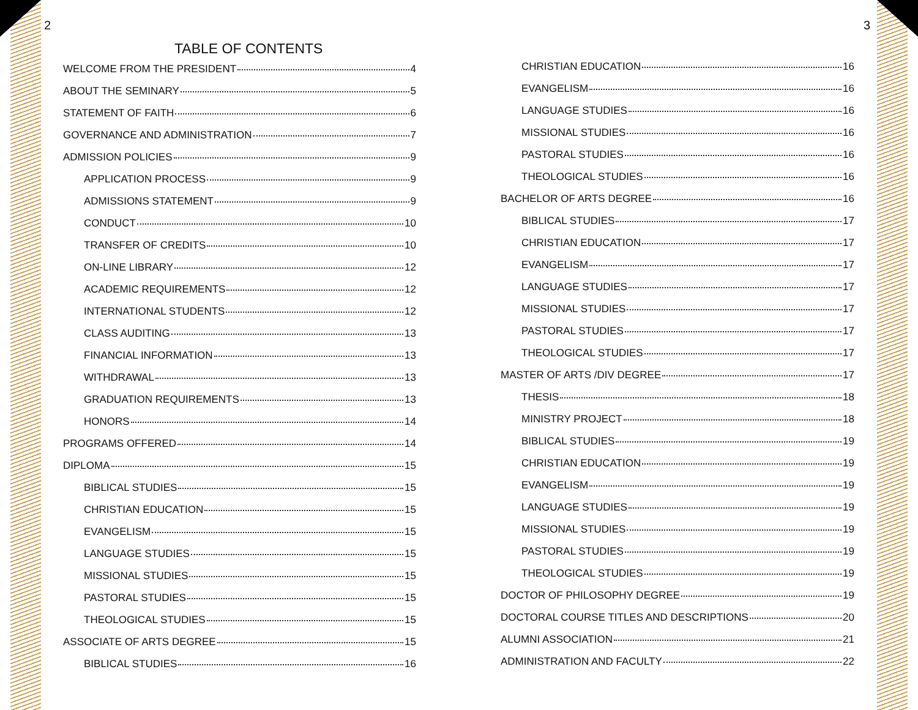2 3
TABLE OF CONTENTS
WELCOME FROM THE PRESIDENT 4
ABOUT THE SEMINARY 5
STATEMENT OF FAITH 6
GOVERNANCE AND ADMINISTRATION 7
ADMISSION POLICIES 9
APPLICATION PROCESS 9
ADMISSIONS STATEMENT 9
CONDUCT 10
TRANSFER OF CREDITS 10
ON-LINE LIBRARY 12
ACADEMIC REQUIREMENTS 12
INTERNATIONAL STUDENTS 12
CLASS AUDITING 13
FINANCIAL INFORMATION 13
WITHDRAWAL 13
GRADUATION REQUIREMENTS 13
HONORS 14
PROGRAMS OFFERED 14
DIPLOMA 15
BIBLICAL STUDIES 15
CHRISTIAN EDUCATION 15
EVANGELISM 15
LANGUAGE STUDIES 15
MISSIONAL STUDIES 15
PASTORAL STUDIES 15
THEOLOGICAL STUDIES 15
ASSOCIATE OF ARTS DEGREE 15
BIBLICAL STUDIES 16
CHRISTIAN EDUCATION 16
EVANGELISM 16
LANGUAGE STUDIES 16
MISSIONAL STUDIES 16
PASTORAL STUDIES 16
THEOLOGICAL STUDIES 16
BACHELOR OF ARTS DEGREE 16
BIBLICAL STUDIES 17
CHRISTIAN EDUCATION 17
EVANGELISM 17
LANGUAGE STUDIES 17
MISSIONAL STUDIES 17
PASTORAL STUDIES 17
THEOLOGICAL STUDIES 17
MASTER OF ARTS /DIV DEGREE 17
THESIS 18
MINISTRY PROJECT 18
BIBLICAL STUDIES 19
CHRISTIAN EDUCATION 19
EVANGELISM 19
LANGUAGE STUDIES 19
MISSIONAL STUDIES 19
PASTORAL STUDIES 19
THEOLOGICAL STUDIES 19
DOCTOR OF PHILOSOPHY DEGREE 19
DOCTORAL COURSE TITLES AND DESCRIPTIONS 20
ALUMNI ASSOCIATION 21
ADMINISTRATION AND FACULTY 22